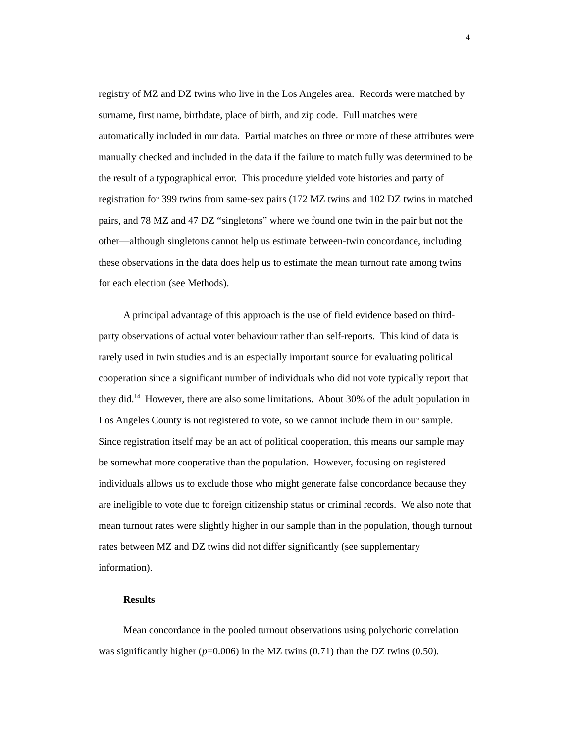4
registry of MZ and DZ twins who live in the Los Angeles area. Records were matched by surname, first name, birthdate, place of birth, and zip code. Full matches were automatically included in our data. Partial matches on three or more of these attributes were manually checked and included in the data if the failure to match fully was determined to be the result of a typographical error. This procedure yielded vote histories and party of registration for 399 twins from same-sex pairs (172 MZ twins and 102 DZ twins in matched pairs, and 78 MZ and 47 DZ “singletons” where we found one twin in the pair but not the other—although singletons cannot help us estimate between-twin concordance, including these observations in the data does help us to estimate the mean turnout rate among twins for each election (see Methods).
A principal advantage of this approach is the use of field evidence based on third-party observations of actual voter behaviour rather than self-reports. This kind of data is rarely used in twin studies and is an especially important source for evaluating political cooperation since a significant number of individuals who did not vote typically report that they did.<sup>14</sup> However, there are also some limitations. About 30% of the adult population in Los Angeles County is not registered to vote, so we cannot include them in our sample. Since registration itself may be an act of political cooperation, this means our sample may be somewhat more cooperative than the population. However, focusing on registered individuals allows us to exclude those who might generate false concordance because they are ineligible to vote due to foreign citizenship status or criminal records. We also note that mean turnout rates were slightly higher in our sample than in the population, though turnout rates between MZ and DZ twins did not differ significantly (see supplementary information).
Results
Mean concordance in the pooled turnout observations using polychoric correlation was significantly higher (p=0.006) in the MZ twins (0.71) than the DZ twins (0.50).